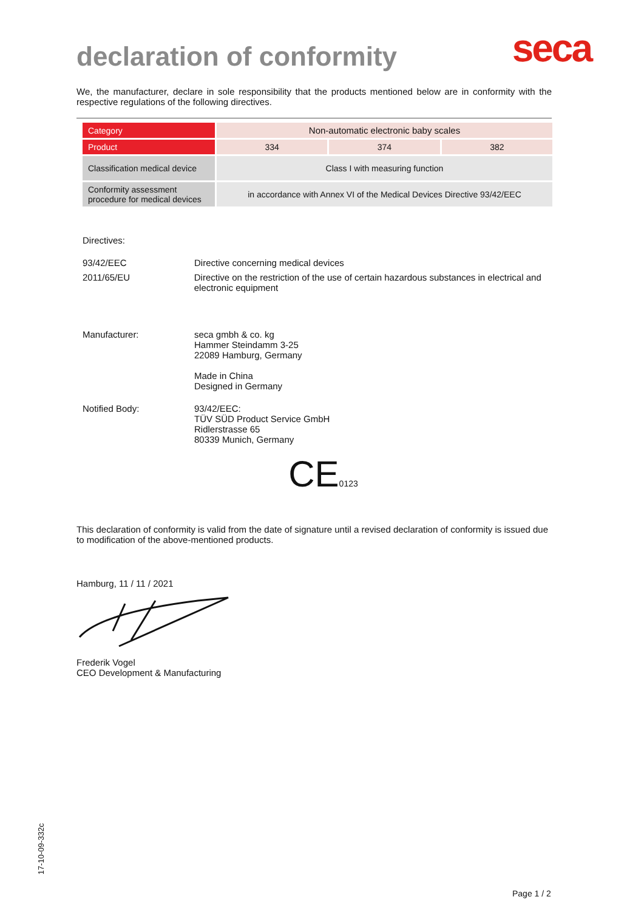declaration of conformity
seca
We, the manufacturer, declare in sole responsibility that the products mentioned below are in conformity with the respective regulations of the following directives.
| Category | Non-automatic electronic baby scales | | |
| Product | 334 | 374 | 382 |
| Classification medical device | Class I with measuring function | | |
| Conformity assessment procedure for medical devices | in accordance with Annex VI of the Medical Devices Directive 93/42/EEC | | |
Directives:
93/42/EEC Directive concerning medical devices
2011/65/EU Directive on the restriction of the use of certain hazardous substances in electrical and electronic equipment
Manufacturer: seca gmbh & co. kg
Hammer Steindamm 3-25
22089 Hamburg, Germany
Made in China
Designed in Germany
Notified Body: 93/42/EEC:
TÜV SÜD Product Service GmbH
Ridlerstrasse 65
80339 Munich, Germany
CE 0123
This declaration of conformity is valid from the date of signature until a revised declaration of conformity is issued due to modification of the above-mentioned products.
Hamburg, 11 / 11 / 2021
Frederik Vogel
CEO Development & Manufacturing
17-10-09-332c
Page 1 / 2